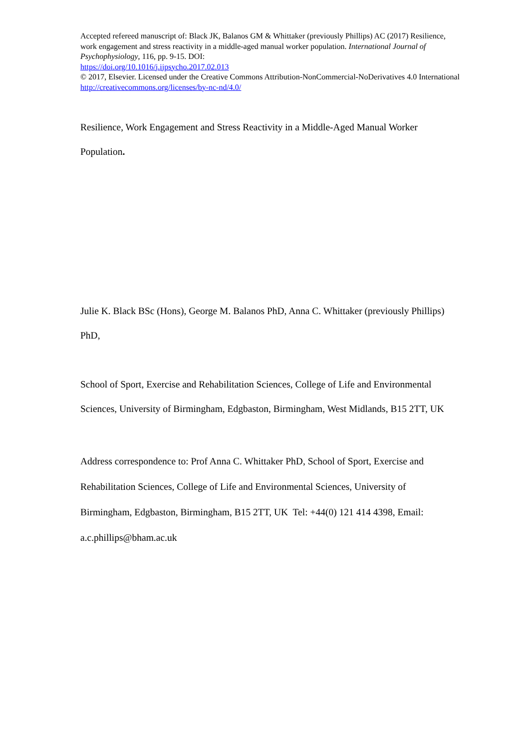Accepted refereed manuscript of: Black JK, Balanos GM & Whittaker (previously Phillips) AC (2017) Resilience, work engagement and stress reactivity in a middle-aged manual worker population. International Journal of Psychophysiology, 116, pp. 9-15. DOI:
https://doi.org/10.1016/j.ijpsycho.2017.02.013
© 2017, Elsevier. Licensed under the Creative Commons Attribution-NonCommercial-NoDerivatives 4.0 International http://creativecommons.org/licenses/by-nc-nd/4.0/
Resilience, Work Engagement and Stress Reactivity in a Middle-Aged Manual Worker Population.
Julie K. Black BSc (Hons), George M. Balanos PhD, Anna C. Whittaker (previously Phillips) PhD,
School of Sport, Exercise and Rehabilitation Sciences, College of Life and Environmental Sciences, University of Birmingham, Edgbaston, Birmingham, West Midlands, B15 2TT, UK
Address correspondence to: Prof Anna C. Whittaker PhD, School of Sport, Exercise and Rehabilitation Sciences, College of Life and Environmental Sciences, University of Birmingham, Edgbaston, Birmingham, B15 2TT, UK Tel: +44(0) 121 414 4398, Email: a.c.phillips@bham.ac.uk